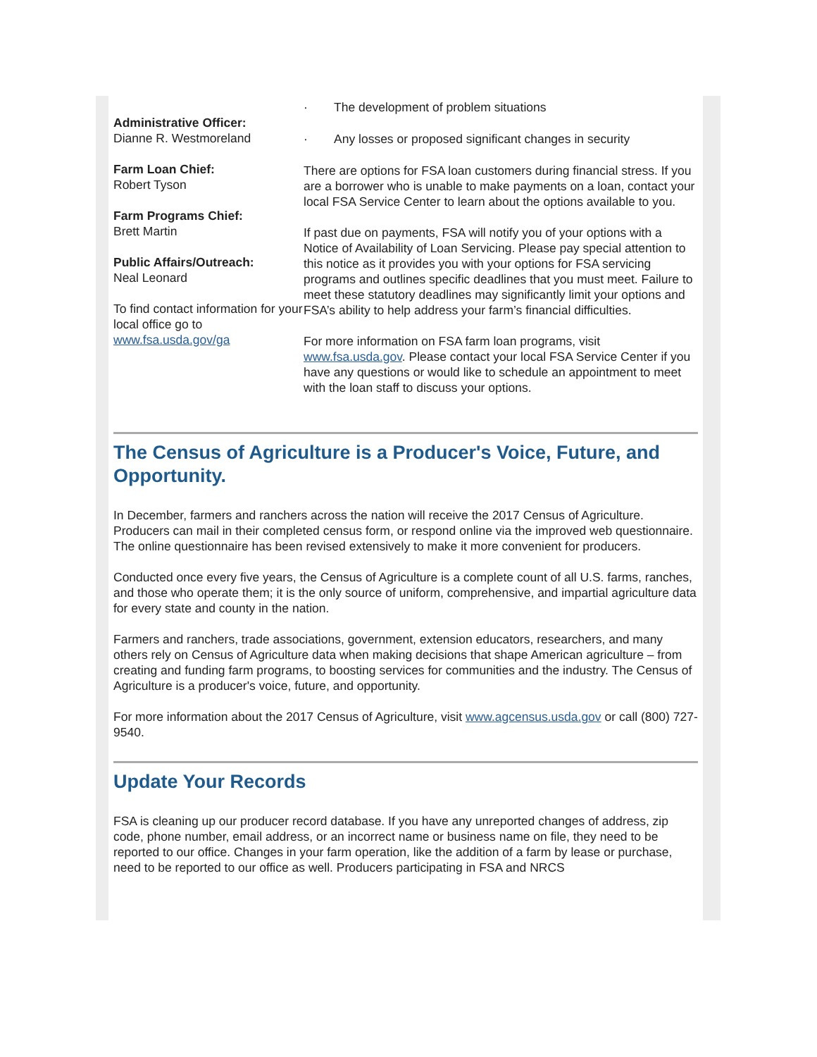Administrative Officer:
Dianne R. Westmoreland
Farm Loan Chief:
Robert Tyson
Farm Programs Chief:
Brett Martin
Public Affairs/Outreach:
Neal Leonard
To find contact information for your local office go to www.fsa.usda.gov/ga
· The development of problem situations
· Any losses or proposed significant changes in security
There are options for FSA loan customers during financial stress. If you are a borrower who is unable to make payments on a loan, contact your local FSA Service Center to learn about the options available to you.
If past due on payments, FSA will notify you of your options with a Notice of Availability of Loan Servicing. Please pay special attention to this notice as it provides you with your options for FSA servicing programs and outlines specific deadlines that you must meet. Failure to meet these statutory deadlines may significantly limit your options and FSA’s ability to help address your farm’s financial difficulties.
For more information on FSA farm loan programs, visit www.fsa.usda.gov. Please contact your local FSA Service Center if you have any questions or would like to schedule an appointment to meet with the loan staff to discuss your options.
The Census of Agriculture is a Producer's Voice, Future, and Opportunity.
In December, farmers and ranchers across the nation will receive the 2017 Census of Agriculture. Producers can mail in their completed census form, or respond online via the improved web questionnaire. The online questionnaire has been revised extensively to make it more convenient for producers.
Conducted once every five years, the Census of Agriculture is a complete count of all U.S. farms, ranches, and those who operate them; it is the only source of uniform, comprehensive, and impartial agriculture data for every state and county in the nation.
Farmers and ranchers, trade associations, government, extension educators, researchers, and many others rely on Census of Agriculture data when making decisions that shape American agriculture – from creating and funding farm programs, to boosting services for communities and the industry. The Census of Agriculture is a producer's voice, future, and opportunity.
For more information about the 2017 Census of Agriculture, visit www.agcensus.usda.gov or call (800) 727-9540.
Update Your Records
FSA is cleaning up our producer record database. If you have any unreported changes of address, zip code, phone number, email address, or an incorrect name or business name on file, they need to be reported to our office. Changes in your farm operation, like the addition of a farm by lease or purchase, need to be reported to our office as well. Producers participating in FSA and NRCS